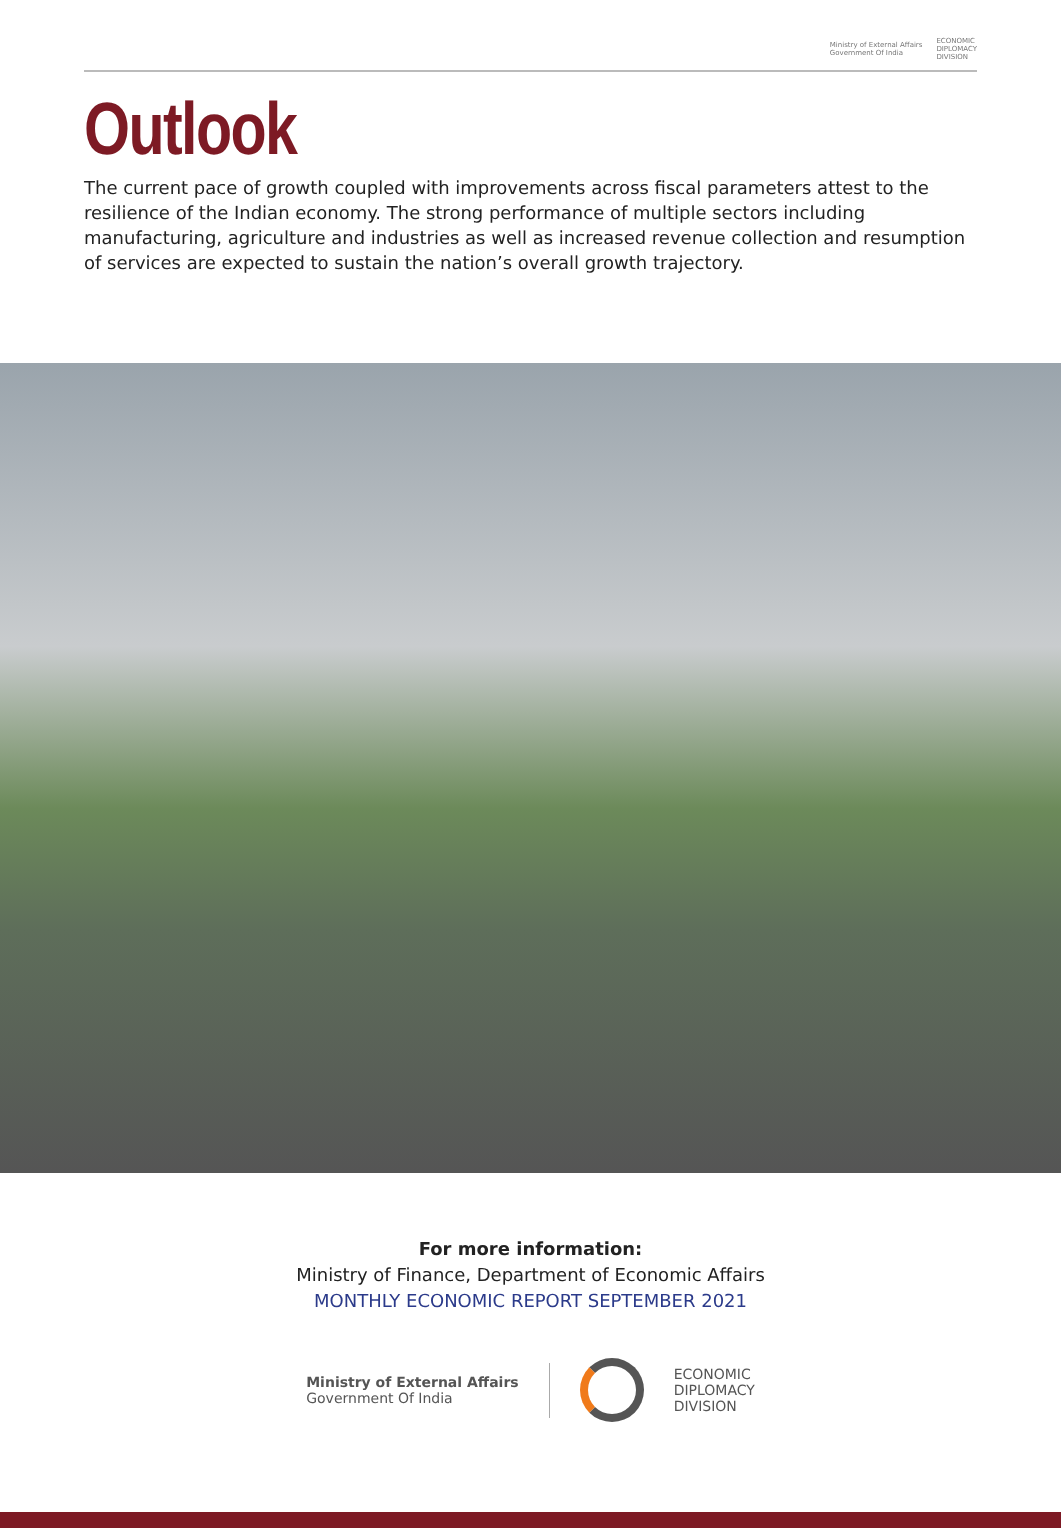Ministry of External Affairs
Government Of India
ECONOMIC
DIPLOMACY
DIVISION
Outlook
The current pace of growth coupled with improvements across fiscal parameters attest to the resilience of the Indian economy. The strong performance of multiple sectors including manufacturing, agriculture and industries as well as increased revenue collection and resumption of services are expected to sustain the nation’s overall growth trajectory.
For more information:
Ministry of Finance, Department of Economic Affairs
MONTHLY ECONOMIC REPORT SEPTEMBER 2021
Ministry of External Affairs
Government Of India
ECONOMIC
DIPLOMACY
DIVISION